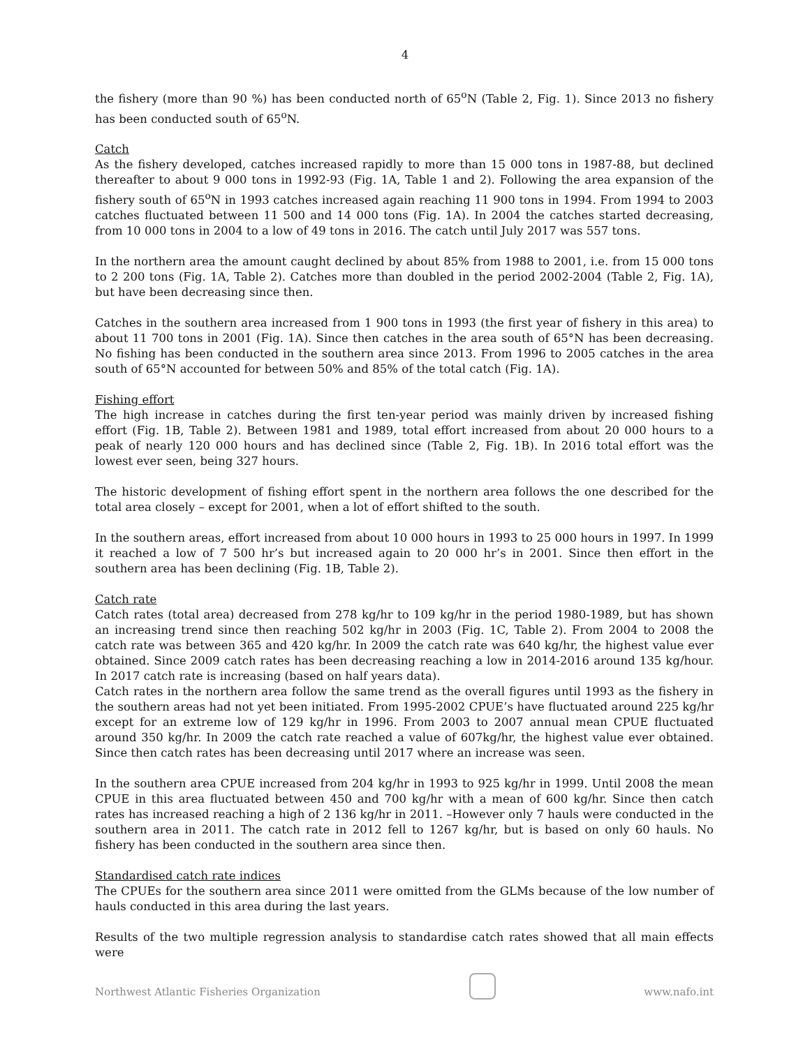4
the fishery (more than 90 %) has been conducted north of 65<sup>o</sup>N (Table 2, Fig. 1). Since 2013 no fishery has been conducted south of 65<sup>o</sup>N.
Catch
As the fishery developed, catches increased rapidly to more than 15 000 tons in 1987-88, but declined thereafter to about 9 000 tons in 1992-93 (Fig. 1A, Table 1 and 2). Following the area expansion of the fishery south of 65<sup>o</sup>N in 1993 catches increased again reaching 11 900 tons in 1994. From 1994 to 2003 catches fluctuated between 11 500 and 14 000 tons (Fig. 1A). In 2004 the catches started decreasing, from 10 000 tons in 2004 to a low of 49 tons in 2016. The catch until July 2017 was 557 tons.
In the northern area the amount caught declined by about 85% from 1988 to 2001, i.e. from 15 000 tons to 2 200 tons (Fig. 1A, Table 2). Catches more than doubled in the period 2002-2004 (Table 2, Fig. 1A), but have been decreasing since then.
Catches in the southern area increased from 1 900 tons in 1993 (the first year of fishery in this area) to about 11 700 tons in 2001 (Fig. 1A). Since then catches in the area south of 65°N has been decreasing. No fishing has been conducted in the southern area since 2013. From 1996 to 2005 catches in the area south of 65°N accounted for between 50% and 85% of the total catch (Fig. 1A).
Fishing effort
The high increase in catches during the first ten-year period was mainly driven by increased fishing effort (Fig. 1B, Table 2). Between 1981 and 1989, total effort increased from about 20 000 hours to a peak of nearly 120 000 hours and has declined since (Table 2, Fig. 1B). In 2016 total effort was the lowest ever seen, being 327 hours.
The historic development of fishing effort spent in the northern area follows the one described for the total area closely – except for 2001, when a lot of effort shifted to the south.
In the southern areas, effort increased from about 10 000 hours in 1993 to 25 000 hours in 1997. In 1999 it reached a low of 7 500 hr’s but increased again to 20 000 hr’s in 2001. Since then effort in the southern area has been declining (Fig. 1B, Table 2).
Catch rate
Catch rates (total area) decreased from 278 kg/hr to 109 kg/hr in the period 1980-1989, but has shown an increasing trend since then reaching 502 kg/hr in 2003 (Fig. 1C, Table 2). From 2004 to 2008 the catch rate was between 365 and 420 kg/hr. In 2009 the catch rate was 640 kg/hr, the highest value ever obtained. Since 2009 catch rates has been decreasing reaching a low in 2014-2016 around 135 kg/hour. In 2017 catch rate is increasing (based on half years data).
Catch rates in the northern area follow the same trend as the overall figures until 1993 as the fishery in the southern areas had not yet been initiated. From 1995-2002 CPUE’s have fluctuated around 225 kg/hr except for an extreme low of 129 kg/hr in 1996. From 2003 to 2007 annual mean CPUE fluctuated around 350 kg/hr. In 2009 the catch rate reached a value of 607kg/hr, the highest value ever obtained. Since then catch rates has been decreasing until 2017 where an increase was seen.
In the southern area CPUE increased from 204 kg/hr in 1993 to 925 kg/hr in 1999. Until 2008 the mean CPUE in this area fluctuated between 450 and 700 kg/hr with a mean of 600 kg/hr. Since then catch rates has increased reaching a high of 2 136 kg/hr in 2011. –However only 7 hauls were conducted in the southern area in 2011. The catch rate in 2012 fell to 1267 kg/hr, but is based on only 60 hauls. No fishery has been conducted in the southern area since then.
Standardised catch rate indices
The CPUEs for the southern area since 2011 were omitted from the GLMs because of the low number of hauls conducted in this area during the last years.
Results of the two multiple regression analysis to standardise catch rates showed that all main effects were
Northwest Atlantic Fisheries Organization
www.nafo.int